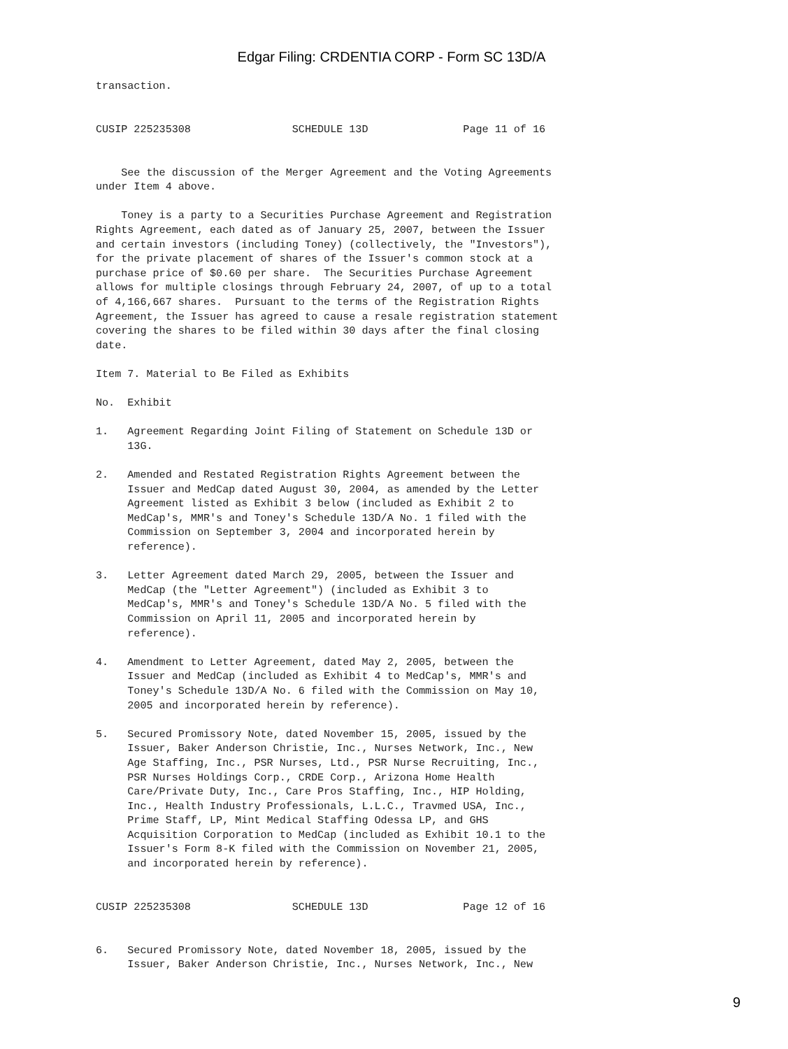Edgar Filing: CRDENTIA CORP - Form SC 13D/A
transaction.


CUSIP 225235308                SCHEDULE 13D               Page 11 of 16


    See the discussion of the Merger Agreement and the Voting Agreements
under Item 4 above.

    Toney is a party to a Securities Purchase Agreement and Registration
Rights Agreement, each dated as of January 25, 2007, between the Issuer
and certain investors (including Toney) (collectively, the "Investors"),
for the private placement of shares of the Issuer's common stock at a
purchase price of $0.60 per share.  The Securities Purchase Agreement
allows for multiple closings through February 24, 2007, of up to a total
of 4,166,667 shares.  Pursuant to the terms of the Registration Rights
Agreement, the Issuer has agreed to cause a resale registration statement
covering the shares to be filed within 30 days after the final closing
date.

Item 7. Material to Be Filed as Exhibits

No.  Exhibit

1.   Agreement Regarding Joint Filing of Statement on Schedule 13D or
     13G.

2.   Amended and Restated Registration Rights Agreement between the
     Issuer and MedCap dated August 30, 2004, as amended by the Letter
     Agreement listed as Exhibit 3 below (included as Exhibit 2 to
     MedCap's, MMR's and Toney's Schedule 13D/A No. 1 filed with the
     Commission on September 3, 2004 and incorporated herein by
     reference).

3.   Letter Agreement dated March 29, 2005, between the Issuer and
     MedCap (the "Letter Agreement") (included as Exhibit 3 to
     MedCap's, MMR's and Toney's Schedule 13D/A No. 5 filed with the
     Commission on April 11, 2005 and incorporated herein by
     reference).

4.   Amendment to Letter Agreement, dated May 2, 2005, between the
     Issuer and MedCap (included as Exhibit 4 to MedCap's, MMR's and
     Toney's Schedule 13D/A No. 6 filed with the Commission on May 10,
     2005 and incorporated herein by reference).

5.   Secured Promissory Note, dated November 15, 2005, issued by the
     Issuer, Baker Anderson Christie, Inc., Nurses Network, Inc., New
     Age Staffing, Inc., PSR Nurses, Ltd., PSR Nurse Recruiting, Inc.,
     PSR Nurses Holdings Corp., CRDE Corp., Arizona Home Health
     Care/Private Duty, Inc., Care Pros Staffing, Inc., HIP Holding,
     Inc., Health Industry Professionals, L.L.C., Travmed USA, Inc.,
     Prime Staff, LP, Mint Medical Staffing Odessa LP, and GHS
     Acquisition Corporation to MedCap (included as Exhibit 10.1 to the
     Issuer's Form 8-K filed with the Commission on November 21, 2005,
     and incorporated herein by reference).


CUSIP 225235308                SCHEDULE 13D               Page 12 of 16


6.   Secured Promissory Note, dated November 18, 2005, issued by the
     Issuer, Baker Anderson Christie, Inc., Nurses Network, Inc., New
9